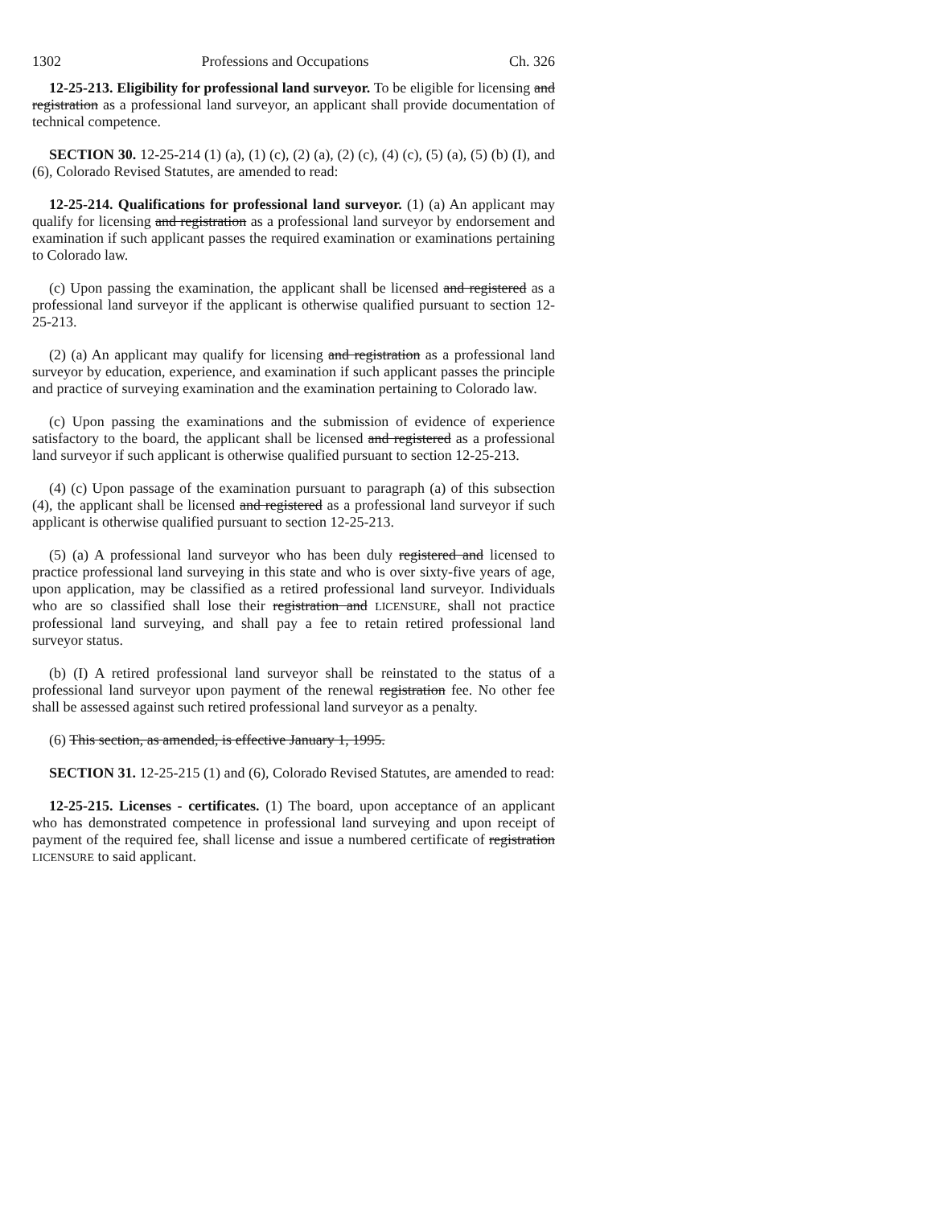1302 Professions and Occupations Ch. 326
12-25-213. Eligibility for professional land surveyor. To be eligible for licensing and registration as a professional land surveyor, an applicant shall provide documentation of technical competence.
SECTION 30. 12-25-214 (1) (a), (1) (c), (2) (a), (2) (c), (4) (c), (5) (a), (5) (b) (I), and (6), Colorado Revised Statutes, are amended to read:
12-25-214. Qualifications for professional land surveyor. (1) (a) An applicant may qualify for licensing and registration as a professional land surveyor by endorsement and examination if such applicant passes the required examination or examinations pertaining to Colorado law.
(c) Upon passing the examination, the applicant shall be licensed and registered as a professional land surveyor if the applicant is otherwise qualified pursuant to section 12-25-213.
(2) (a) An applicant may qualify for licensing and registration as a professional land surveyor by education, experience, and examination if such applicant passes the principle and practice of surveying examination and the examination pertaining to Colorado law.
(c) Upon passing the examinations and the submission of evidence of experience satisfactory to the board, the applicant shall be licensed and registered as a professional land surveyor if such applicant is otherwise qualified pursuant to section 12-25-213.
(4) (c) Upon passage of the examination pursuant to paragraph (a) of this subsection (4), the applicant shall be licensed and registered as a professional land surveyor if such applicant is otherwise qualified pursuant to section 12-25-213.
(5) (a) A professional land surveyor who has been duly registered and licensed to practice professional land surveying in this state and who is over sixty-five years of age, upon application, may be classified as a retired professional land surveyor. Individuals who are so classified shall lose their registration and LICENSURE, shall not practice professional land surveying, and shall pay a fee to retain retired professional land surveyor status.
(b) (I) A retired professional land surveyor shall be reinstated to the status of a professional land surveyor upon payment of the renewal registration fee. No other fee shall be assessed against such retired professional land surveyor as a penalty.
(6) This section, as amended, is effective January 1, 1995.
SECTION 31. 12-25-215 (1) and (6), Colorado Revised Statutes, are amended to read:
12-25-215. Licenses - certificates. (1) The board, upon acceptance of an applicant who has demonstrated competence in professional land surveying and upon receipt of payment of the required fee, shall license and issue a numbered certificate of registration LICENSURE to said applicant.